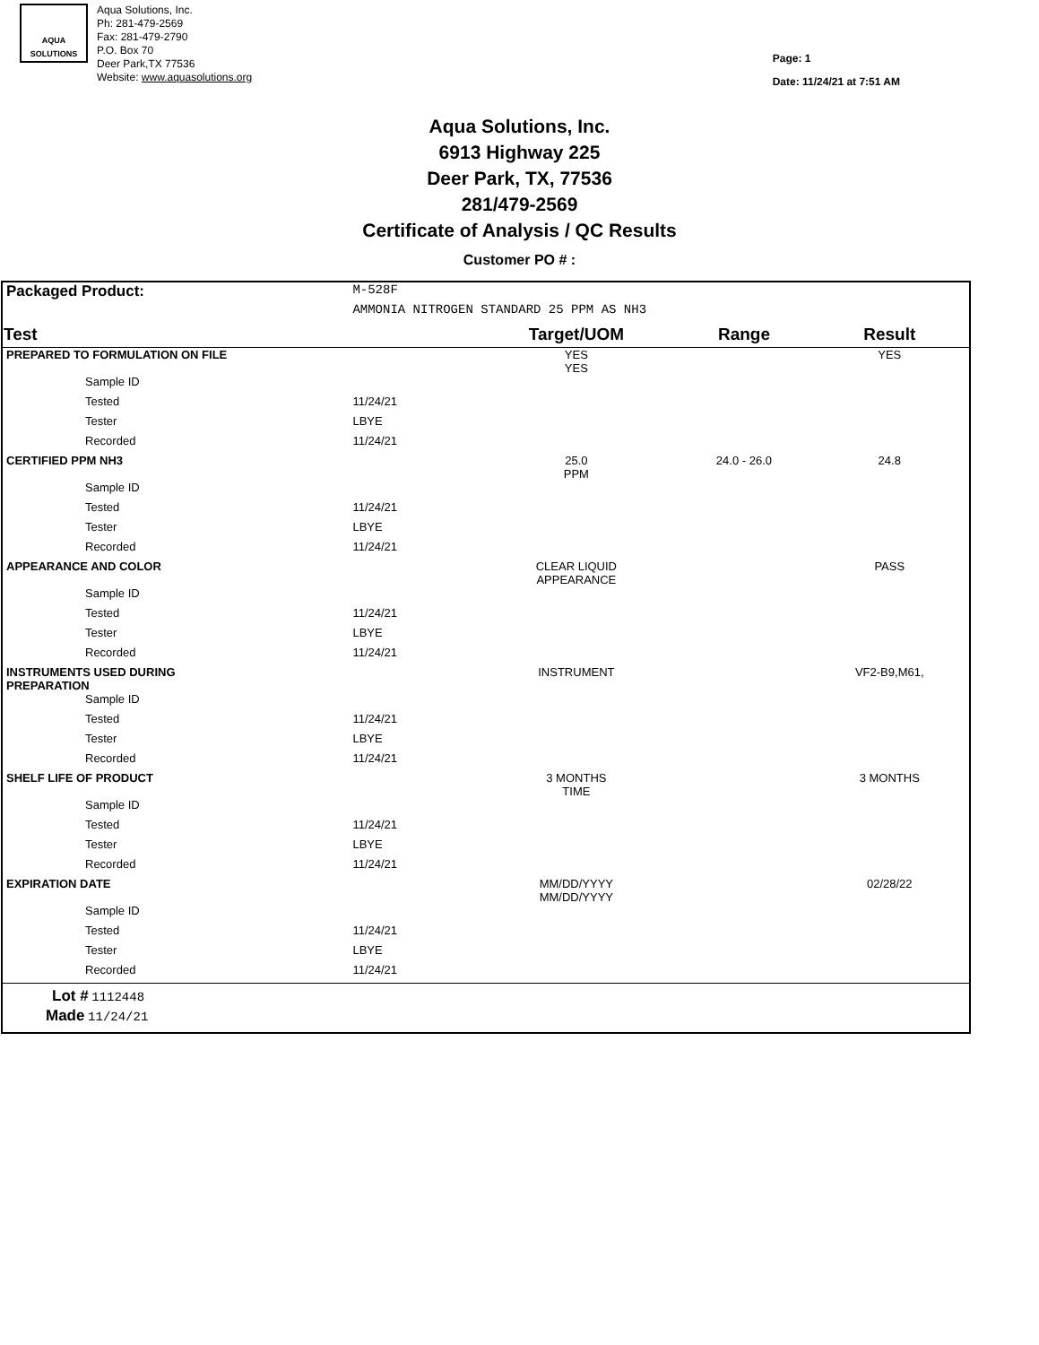AQUA
SOLUTIONS
Aqua Solutions, Inc.
Ph: 281-479-2569
Fax: 281-479-2790
P.O. Box 70
Deer Park,TX 77536
Website: www.aquasolutions.org
Page: 1
Date: 11/24/21 at 7:51 AM
Aqua Solutions, Inc.
6913 Highway 225
Deer Park, TX, 77536
281/479-2569
Certificate of Analysis / QC Results
Customer PO # :
| Packaged Product: | M-528F | | | |
| | AMMONIA NITROGEN STANDARD 25 PPM AS NH3 | | | |
| Test | | Target/UOM | Range | Result |
| PREPARED TO FORMULATION ON FILE | | YES YES | | YES |
| Sample ID | | | | |
| Tested | 11/24/21 | | | |
| Tester | LBYE | | | |
| Recorded | 11/24/21 | | | |
| CERTIFIED PPM NH3 | | 25.0 PPM | 24.0 - 26.0 | 24.8 |
| Sample ID | | | | |
| Tested | 11/24/21 | | | |
| Tester | LBYE | | | |
| Recorded | 11/24/21 | | | |
| APPEARANCE AND COLOR | | CLEAR LIQUID APPEARANCE | | PASS |
| Sample ID | | | | |
| Tested | 11/24/21 | | | |
| Tester | LBYE | | | |
| Recorded | 11/24/21 | | | |
| INSTRUMENTS USED DURING PREPARATION | | INSTRUMENT | | VF2-B9,M61, |
| Sample ID | | | | |
| Tested | 11/24/21 | | | |
| Tester | LBYE | | | |
| Recorded | 11/24/21 | | | |
| SHELF LIFE OF PRODUCT | | 3 MONTHS TIME | | 3 MONTHS |
| Sample ID | | | | |
| Tested | 11/24/21 | | | |
| Tester | LBYE | | | |
| Recorded | 11/24/21 | | | |
| EXPIRATION DATE | | MM/DD/YYYY MM/DD/YYYY | | 02/28/22 |
| Sample ID | | | | |
| Tested | 11/24/21 | | | |
| Tester | LBYE | | | |
| Recorded | 11/24/21 | | | |
| Lot # 1112448 | | | | |
| Made 11/24/21 | | | | |